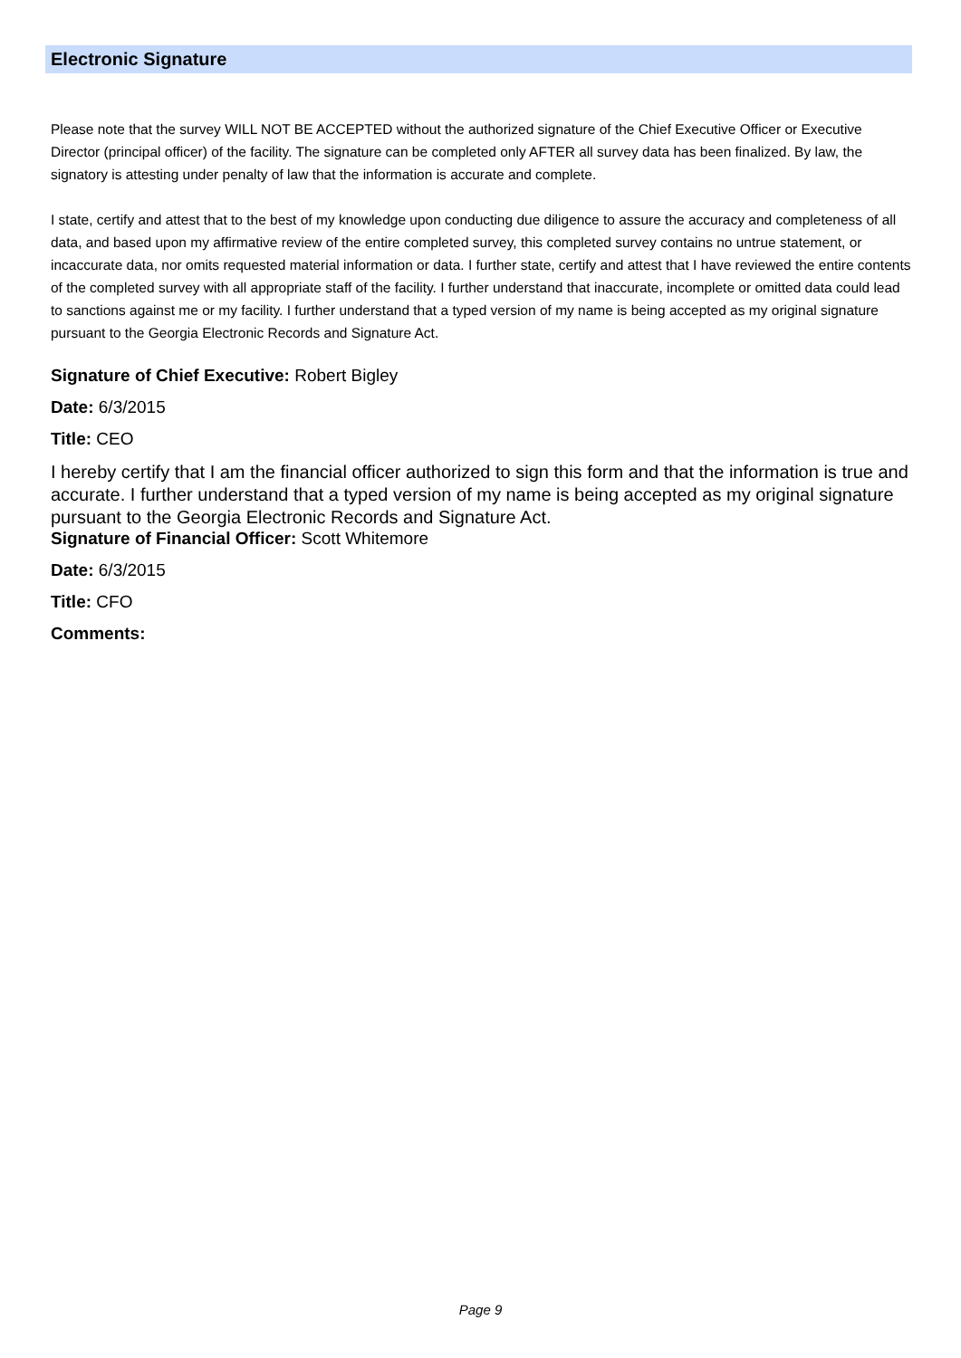Electronic Signature
Please note that the survey WILL NOT BE ACCEPTED without the authorized signature of the Chief Executive Officer or Executive Director (principal officer) of the facility. The signature can be completed only AFTER all survey data has been finalized. By law, the signatory is attesting under penalty of law that the information is accurate and complete.
I state, certify and attest that to the best of my knowledge upon conducting due diligence to assure the accuracy and completeness of all data, and based upon my affirmative review of the entire completed survey, this completed survey contains no untrue statement, or incaccurate data, nor omits requested material information or data. I further state, certify and attest that I have reviewed the entire contents of the completed survey with all appropriate staff of the facility. I further understand that inaccurate, incomplete or omitted data could lead to sanctions against me or my facility. I further understand that a typed version of my name is being accepted as my original signature pursuant to the Georgia Electronic Records and Signature Act.
Signature of Chief Executive: Robert Bigley
Date: 6/3/2015
Title: CEO
I hereby certify that I am the financial officer authorized to sign this form and that the information is true and accurate. I further understand that a typed version of my name is being accepted as my original signature pursuant to the Georgia Electronic Records and Signature Act.
Signature of Financial Officer: Scott Whitemore
Date: 6/3/2015
Title: CFO
Comments:
Page 9